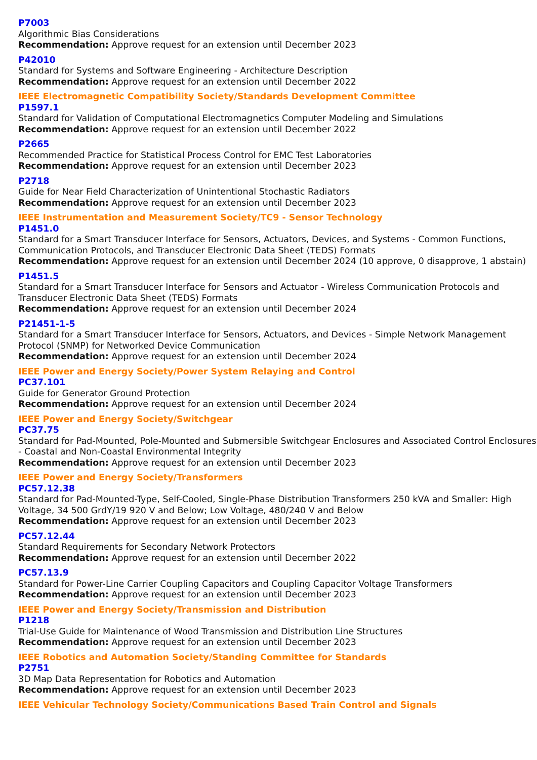P7003
Algorithmic Bias Considerations
Recommendation: Approve request for an extension until December 2023
P42010
Standard for Systems and Software Engineering - Architecture Description
Recommendation: Approve request for an extension until December 2022
IEEE Electromagnetic Compatibility Society/Standards Development Committee
P1597.1
Standard for Validation of Computational Electromagnetics Computer Modeling and Simulations
Recommendation: Approve request for an extension until December 2022
P2665
Recommended Practice for Statistical Process Control for EMC Test Laboratories
Recommendation: Approve request for an extension until December 2023
P2718
Guide for Near Field Characterization of Unintentional Stochastic Radiators
Recommendation: Approve request for an extension until December 2023
IEEE Instrumentation and Measurement Society/TC9 - Sensor Technology
P1451.0
Standard for a Smart Transducer Interface for Sensors, Actuators, Devices, and Systems - Common Functions, Communication Protocols, and Transducer Electronic Data Sheet (TEDS) Formats
Recommendation: Approve request for an extension until December 2024 (10 approve, 0 disapprove, 1 abstain)
P1451.5
Standard for a Smart Transducer Interface for Sensors and Actuator - Wireless Communication Protocols and Transducer Electronic Data Sheet (TEDS) Formats
Recommendation: Approve request for an extension until December 2024
P21451-1-5
Standard for a Smart Transducer Interface for Sensors, Actuators, and Devices - Simple Network Management Protocol (SNMP) for Networked Device Communication
Recommendation: Approve request for an extension until December 2024
IEEE Power and Energy Society/Power System Relaying and Control
PC37.101
Guide for Generator Ground Protection
Recommendation: Approve request for an extension until December 2024
IEEE Power and Energy Society/Switchgear
PC37.75
Standard for Pad-Mounted, Pole-Mounted and Submersible Switchgear Enclosures and Associated Control Enclosures - Coastal and Non-Coastal Environmental Integrity
Recommendation: Approve request for an extension until December 2023
IEEE Power and Energy Society/Transformers
PC57.12.38
Standard for Pad-Mounted-Type, Self-Cooled, Single-Phase Distribution Transformers 250 kVA and Smaller: High Voltage, 34 500 GrdY/19 920 V and Below; Low Voltage, 480/240 V and Below
Recommendation: Approve request for an extension until December 2023
PC57.12.44
Standard Requirements for Secondary Network Protectors
Recommendation: Approve request for an extension until December 2022
PC57.13.9
Standard for Power-Line Carrier Coupling Capacitors and Coupling Capacitor Voltage Transformers
Recommendation: Approve request for an extension until December 2023
IEEE Power and Energy Society/Transmission and Distribution
P1218
Trial-Use Guide for Maintenance of Wood Transmission and Distribution Line Structures
Recommendation: Approve request for an extension until December 2023
IEEE Robotics and Automation Society/Standing Committee for Standards
P2751
3D Map Data Representation for Robotics and Automation
Recommendation: Approve request for an extension until December 2023
IEEE Vehicular Technology Society/Communications Based Train Control and Signals